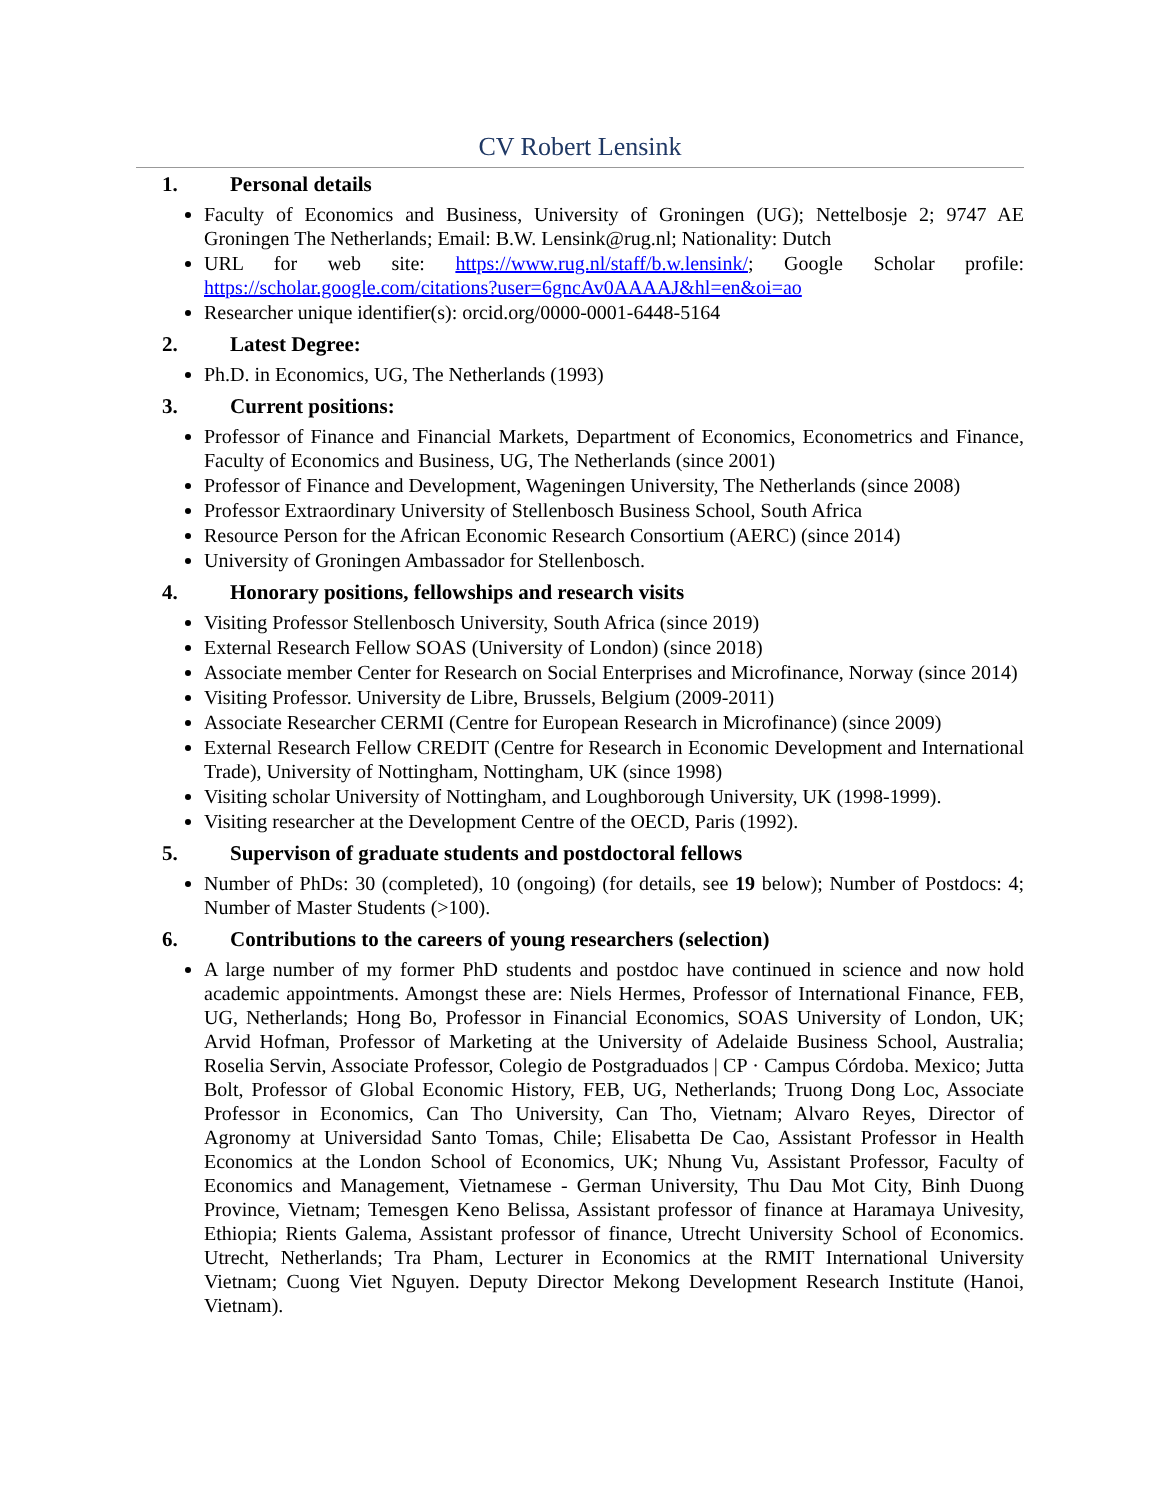CV Robert Lensink
1. Personal details
Faculty of Economics and Business, University of Groningen (UG); Nettelbosje 2; 9747 AE Groningen The Netherlands; Email: B.W. Lensink@rug.nl; Nationality: Dutch
URL for web site: https://www.rug.nl/staff/b.w.lensink/; Google Scholar profile: https://scholar.google.com/citations?user=6gncAv0AAAAJ&hl=en&oi=ao
Researcher unique identifier(s): orcid.org/0000-0001-6448-5164
2. Latest Degree:
Ph.D. in Economics, UG, The Netherlands (1993)
3. Current positions:
Professor of Finance and Financial Markets, Department of Economics, Econometrics and Finance, Faculty of Economics and Business, UG, The Netherlands (since 2001)
Professor of Finance and Development, Wageningen University, The Netherlands (since 2008)
Professor Extraordinary University of Stellenbosch Business School, South Africa
Resource Person for the African Economic Research Consortium (AERC) (since 2014)
University of Groningen Ambassador for Stellenbosch.
4. Honorary positions, fellowships and research visits
Visiting Professor Stellenbosch University, South Africa (since 2019)
External Research Fellow SOAS (University of London) (since 2018)
Associate member Center for Research on Social Enterprises and Microfinance, Norway (since 2014)
Visiting Professor. University de Libre, Brussels, Belgium (2009-2011)
Associate Researcher CERMI (Centre for European Research in Microfinance) (since 2009)
External Research Fellow CREDIT (Centre for Research in Economic Development and International Trade), University of Nottingham, Nottingham, UK (since 1998)
Visiting scholar University of Nottingham, and Loughborough University, UK (1998-1999).
Visiting researcher at the Development Centre of the OECD, Paris (1992).
5. Supervison of graduate students and postdoctoral fellows
Number of PhDs: 30 (completed), 10 (ongoing) (for details, see 19 below); Number of Postdocs: 4; Number of Master Students (>100).
6. Contributions to the careers of young researchers (selection)
A large number of my former PhD students and postdoc have continued in science and now hold academic appointments. Amongst these are: Niels Hermes, Professor of International Finance, FEB, UG, Netherlands; Hong Bo, Professor in Financial Economics, SOAS University of London, UK; Arvid Hofman, Professor of Marketing at the University of Adelaide Business School, Australia; Roselia Servin, Associate Professor, Colegio de Postgraduados | CP · Campus Córdoba. Mexico; Jutta Bolt, Professor of Global Economic History, FEB, UG, Netherlands; Truong Dong Loc, Associate Professor in Economics, Can Tho University, Can Tho, Vietnam; Alvaro Reyes, Director of Agronomy at Universidad Santo Tomas, Chile; Elisabetta De Cao, Assistant Professor in Health Economics at the London School of Economics, UK; Nhung Vu, Assistant Professor, Faculty of Economics and Management, Vietnamese - German University, Thu Dau Mot City, Binh Duong Province, Vietnam; Temesgen Keno Belissa, Assistant professor of finance at Haramaya Univesity, Ethiopia; Rients Galema, Assistant professor of finance, Utrecht University School of Economics. Utrecht, Netherlands; Tra Pham, Lecturer in Economics at the RMIT International University Vietnam; Cuong Viet Nguyen. Deputy Director Mekong Development Research Institute (Hanoi, Vietnam).